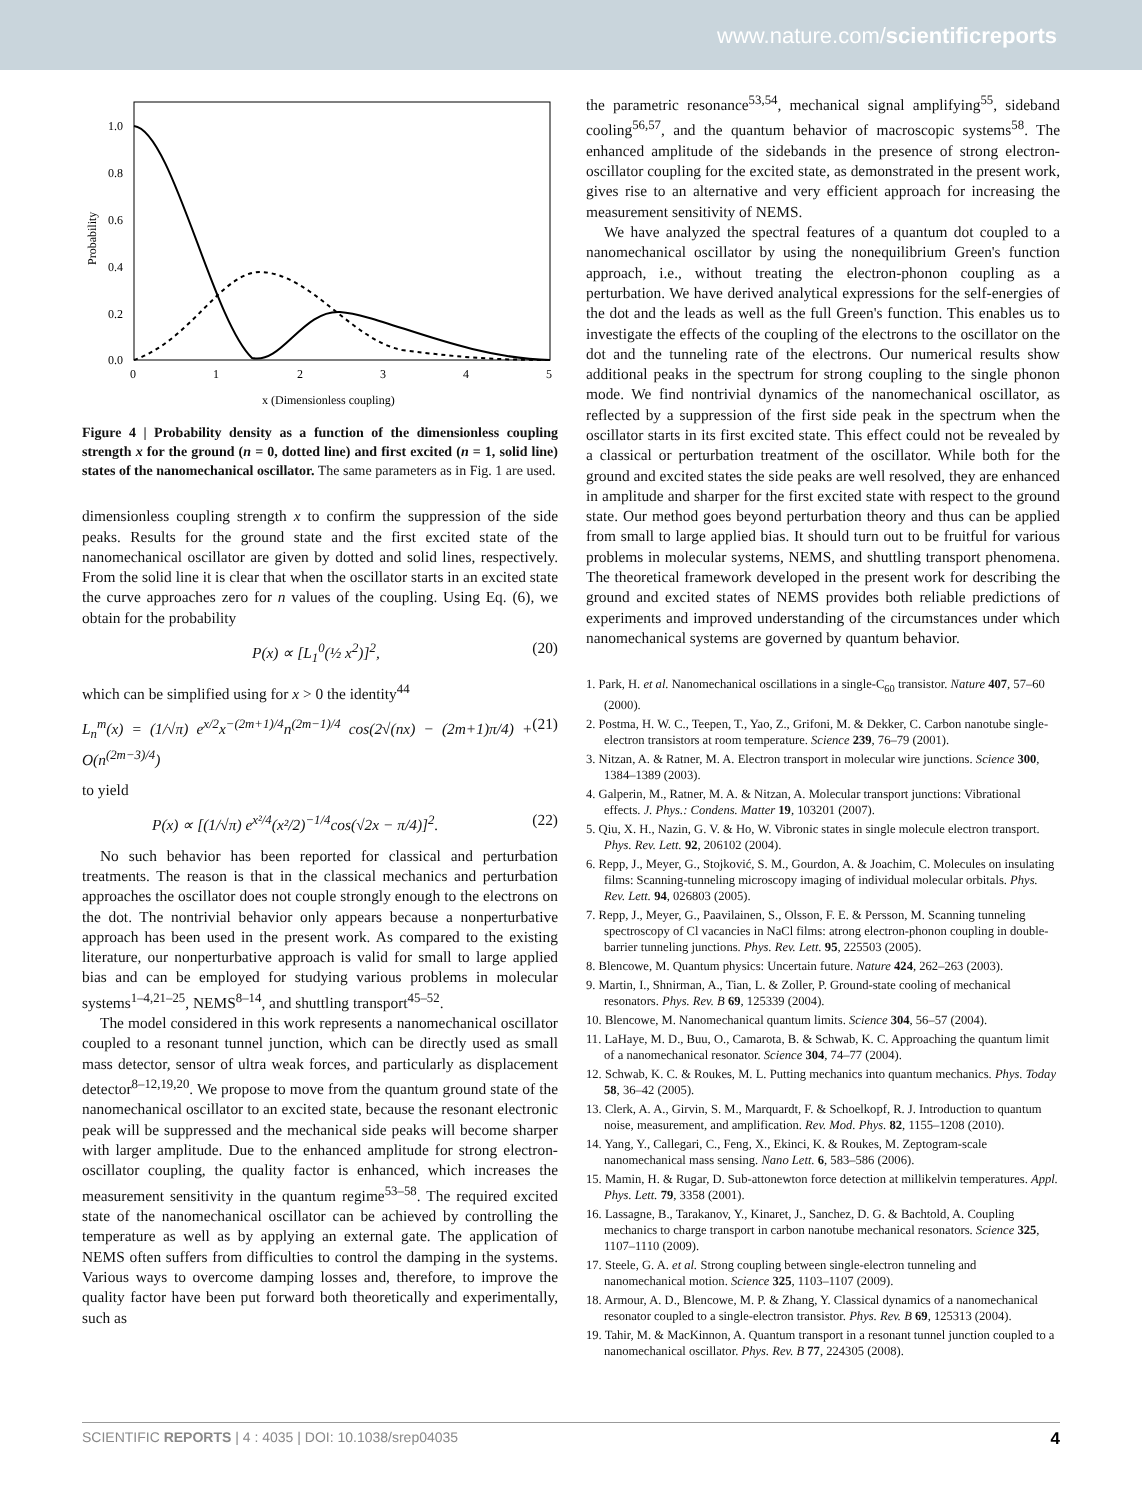www.nature.com/scientificreports
1.0
0.8
0.6
0.4
0.2
0.0
0
1
2
3
4
5
Probability
x (Dimensionless coupling)
Figure 4 | Probability density as a function of the dimensionless coupling strength x for the ground (n = 0, dotted line) and first excited (n = 1, solid line) states of the nanomechanical oscillator. The same parameters as in Fig. 1 are used.
dimensionless coupling strength x to confirm the suppression of the side peaks. Results for the ground state and the first excited state of the nanomechanical oscillator are given by dotted and solid lines, respectively. From the solid line it is clear that when the oscillator starts in an excited state the curve approaches zero for n values of the coupling. Using Eq. (6), we obtain for the probability
P(x) ∝ [L<sub>1</sub><sup>0</sup>(½ x<sup>2</sup>)]<sup>2</sup>, (20)
which can be simplified using for x > 0 the identity<sup>44</sup>
L<sub>n</sub><sup>m</sup>(x) = (1/√π) e<sup>x/2</sup>x<sup>−(2m+1)/4</sup>n<sup>(2m−1)/4</sup> cos(2√(nx) − (2m+1)π/4) + O(n<sup>(2m−3)/4</sup>) (21)
to yield
P(x) ∝ [(1/√π) e<sup>x²/4</sup>(x²/2)<sup>−1/4</sup>cos(√2x − π/4)]<sup>2</sup>. (22)
No such behavior has been reported for classical and perturbation treatments. The reason is that in the classical mechanics and perturbation approaches the oscillator does not couple strongly enough to the electrons on the dot. The nontrivial behavior only appears because a nonperturbative approach has been used in the present work. As compared to the existing literature, our nonperturbative approach is valid for small to large applied bias and can be employed for studying various problems in molecular systems<sup>1–4,21–25</sup>, NEMS<sup>8–14</sup>, and shuttling transport<sup>45–52</sup>.
The model considered in this work represents a nanomechanical oscillator coupled to a resonant tunnel junction, which can be directly used as small mass detector, sensor of ultra weak forces, and particularly as displacement detector<sup>8–12,19,20</sup>. We propose to move from the quantum ground state of the nanomechanical oscillator to an excited state, because the resonant electronic peak will be suppressed and the mechanical side peaks will become sharper with larger amplitude. Due to the enhanced amplitude for strong electron-oscillator coupling, the quality factor is enhanced, which increases the measurement sensitivity in the quantum regime<sup>53–58</sup>. The required excited state of the nanomechanical oscillator can be achieved by controlling the temperature as well as by applying an external gate. The application of NEMS often suffers from difficulties to control the damping in the systems. Various ways to overcome damping losses and, therefore, to improve the quality factor have been put forward both theoretically and experimentally, such as
the parametric resonance<sup>53,54</sup>, mechanical signal amplifying<sup>55</sup>, sideband cooling<sup>56,57</sup>, and the quantum behavior of macroscopic systems<sup>58</sup>. The enhanced amplitude of the sidebands in the presence of strong electron-oscillator coupling for the excited state, as demonstrated in the present work, gives rise to an alternative and very efficient approach for increasing the measurement sensitivity of NEMS.
We have analyzed the spectral features of a quantum dot coupled to a nanomechanical oscillator by using the nonequilibrium Green's function approach, i.e., without treating the electron-phonon coupling as a perturbation. We have derived analytical expressions for the self-energies of the dot and the leads as well as the full Green's function. This enables us to investigate the effects of the coupling of the electrons to the oscillator on the dot and the tunneling rate of the electrons. Our numerical results show additional peaks in the spectrum for strong coupling to the single phonon mode. We find nontrivial dynamics of the nanomechanical oscillator, as reflected by a suppression of the first side peak in the spectrum when the oscillator starts in its first excited state. This effect could not be revealed by a classical or perturbation treatment of the oscillator. While both for the ground and excited states the side peaks are well resolved, they are enhanced in amplitude and sharper for the first excited state with respect to the ground state. Our method goes beyond perturbation theory and thus can be applied from small to large applied bias. It should turn out to be fruitful for various problems in molecular systems, NEMS, and shuttling transport phenomena. The theoretical framework developed in the present work for describing the ground and excited states of NEMS provides both reliable predictions of experiments and improved understanding of the circumstances under which nanomechanical systems are governed by quantum behavior.
1. Park, H. et al. Nanomechanical oscillations in a single-C<sub>60</sub> transistor. Nature 407, 57–60 (2000).
2. Postma, H. W. C., Teepen, T., Yao, Z., Grifoni, M. & Dekker, C. Carbon nanotube single-electron transistors at room temperature. Science 239, 76–79 (2001).
3. Nitzan, A. & Ratner, M. A. Electron transport in molecular wire junctions. Science 300, 1384–1389 (2003).
4. Galperin, M., Ratner, M. A. & Nitzan, A. Molecular transport junctions: Vibrational effects. J. Phys.: Condens. Matter 19, 103201 (2007).
5. Qiu, X. H., Nazin, G. V. & Ho, W. Vibronic states in single molecule electron transport. Phys. Rev. Lett. 92, 206102 (2004).
6. Repp, J., Meyer, G., Stojković, S. M., Gourdon, A. & Joachim, C. Molecules on insulating films: Scanning-tunneling microscopy imaging of individual molecular orbitals. Phys. Rev. Lett. 94, 026803 (2005).
7. Repp, J., Meyer, G., Paavilainen, S., Olsson, F. E. & Persson, M. Scanning tunneling spectroscopy of Cl vacancies in NaCl films: atrong electron-phonon coupling in double-barrier tunneling junctions. Phys. Rev. Lett. 95, 225503 (2005).
8. Blencowe, M. Quantum physics: Uncertain future. Nature 424, 262–263 (2003).
9. Martin, I., Shnirman, A., Tian, L. & Zoller, P. Ground-state cooling of mechanical resonators. Phys. Rev. B 69, 125339 (2004).
10. Blencowe, M. Nanomechanical quantum limits. Science 304, 56–57 (2004).
11. LaHaye, M. D., Buu, O., Camarota, B. & Schwab, K. C. Approaching the quantum limit of a nanomechanical resonator. Science 304, 74–77 (2004).
12. Schwab, K. C. & Roukes, M. L. Putting mechanics into quantum mechanics. Phys. Today 58, 36–42 (2005).
13. Clerk, A. A., Girvin, S. M., Marquardt, F. & Schoelkopf, R. J. Introduction to quantum noise, measurement, and amplification. Rev. Mod. Phys. 82, 1155–1208 (2010).
14. Yang, Y., Callegari, C., Feng, X., Ekinci, K. & Roukes, M. Zeptogram-scale nanomechanical mass sensing. Nano Lett. 6, 583–586 (2006).
15. Mamin, H. & Rugar, D. Sub-attonewton force detection at millikelvin temperatures. Appl. Phys. Lett. 79, 3358 (2001).
16. Lassagne, B., Tarakanov, Y., Kinaret, J., Sanchez, D. G. & Bachtold, A. Coupling mechanics to charge transport in carbon nanotube mechanical resonators. Science 325, 1107–1110 (2009).
17. Steele, G. A. et al. Strong coupling between single-electron tunneling and nanomechanical motion. Science 325, 1103–1107 (2009).
18. Armour, A. D., Blencowe, M. P. & Zhang, Y. Classical dynamics of a nanomechanical resonator coupled to a single-electron transistor. Phys. Rev. B 69, 125313 (2004).
19. Tahir, M. & MacKinnon, A. Quantum transport in a resonant tunnel junction coupled to a nanomechanical oscillator. Phys. Rev. B 77, 224305 (2008).
SCIENTIFIC REPORTS | 4 : 4035 | DOI: 10.1038/srep04035 4